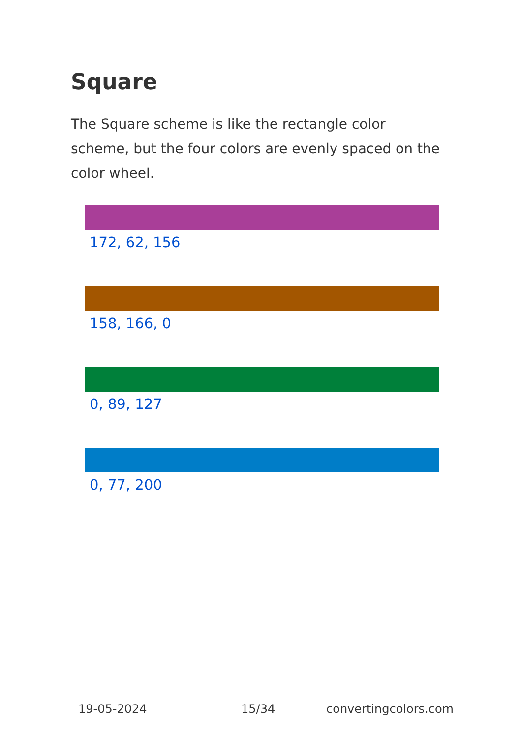Square
The Square scheme is like the rectangle color scheme, but the four colors are evenly spaced on the color wheel.
172, 62, 156
158, 166, 0
0, 89, 127
0, 77, 200
19-05-2024 15/34 convertingcolors.com